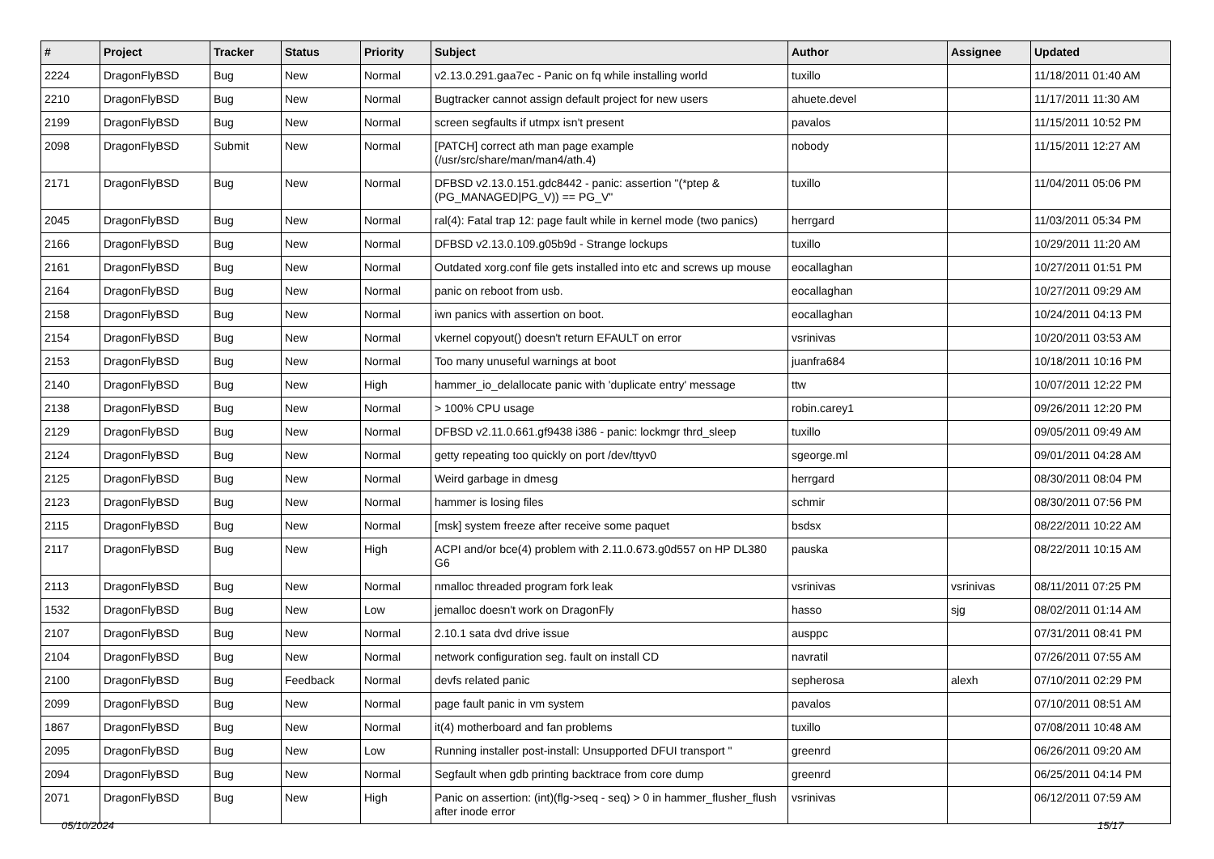| # | Project | Tracker | Status | Priority | Subject | Author | Assignee | Updated |
| --- | --- | --- | --- | --- | --- | --- | --- | --- |
| 2224 | DragonFlyBSD | Bug | New | Normal | v2.13.0.291.gaa7ec - Panic on fq while installing world | tuxillo | | 11/18/2011 01:40 AM |
| 2210 | DragonFlyBSD | Bug | New | Normal | Bugtracker cannot assign default project for new users | ahuete.devel | | 11/17/2011 11:30 AM |
| 2199 | DragonFlyBSD | Bug | New | Normal | screen segfaults if utmpx isn't present | pavalos | | 11/15/2011 10:52 PM |
| 2098 | DragonFlyBSD | Submit | New | Normal | [PATCH] correct ath man page example (/usr/src/share/man/man4/ath.4) | nobody | | 11/15/2011 12:27 AM |
| 2171 | DragonFlyBSD | Bug | New | Normal | DFBSD v2.13.0.151.gdc8442 - panic: assertion "(*ptep & (PG_MANAGED/PG_V)) == PG_V" | tuxillo | | 11/04/2011 05:06 PM |
| 2045 | DragonFlyBSD | Bug | New | Normal | ral(4): Fatal trap 12: page fault while in kernel mode (two panics) | herrgard | | 11/03/2011 05:34 PM |
| 2166 | DragonFlyBSD | Bug | New | Normal | DFBSD v2.13.0.109.g05b9d - Strange lockups | tuxillo | | 10/29/2011 11:20 AM |
| 2161 | DragonFlyBSD | Bug | New | Normal | Outdated xorg.conf file gets installed into etc and screws up mouse | eocallaghan | | 10/27/2011 01:51 PM |
| 2164 | DragonFlyBSD | Bug | New | Normal | panic on reboot from usb. | eocallaghan | | 10/27/2011 09:29 AM |
| 2158 | DragonFlyBSD | Bug | New | Normal | iwn panics with assertion on boot. | eocallaghan | | 10/24/2011 04:13 PM |
| 2154 | DragonFlyBSD | Bug | New | Normal | vkernel copyout() doesn't return EFAULT on error | vsrinivas | | 10/20/2011 03:53 AM |
| 2153 | DragonFlyBSD | Bug | New | Normal | Too many unuseful warnings at boot | juanfra684 | | 10/18/2011 10:16 PM |
| 2140 | DragonFlyBSD | Bug | New | High | hammer_io_delallocate panic with 'duplicate entry' message | ttw | | 10/07/2011 12:22 PM |
| 2138 | DragonFlyBSD | Bug | New | Normal | > 100% CPU usage | robin.carey1 | | 09/26/2011 12:20 PM |
| 2129 | DragonFlyBSD | Bug | New | Normal | DFBSD v2.11.0.661.gf9438 i386 - panic: lockmgr thrd_sleep | tuxillo | | 09/05/2011 09:49 AM |
| 2124 | DragonFlyBSD | Bug | New | Normal | getty repeating too quickly on port /dev/ttyv0 | sgeorge.ml | | 09/01/2011 04:28 AM |
| 2125 | DragonFlyBSD | Bug | New | Normal | Weird garbage in dmesg | herrgard | | 08/30/2011 08:04 PM |
| 2123 | DragonFlyBSD | Bug | New | Normal | hammer is losing files | schmir | | 08/30/2011 07:56 PM |
| 2115 | DragonFlyBSD | Bug | New | Normal | [msk] system freeze after receive some paquet | bsdsx | | 08/22/2011 10:22 AM |
| 2117 | DragonFlyBSD | Bug | New | High | ACPI and/or bce(4) problem with 2.11.0.673.g0d557 on HP DL380 G6 | pauska | | 08/22/2011 10:15 AM |
| 2113 | DragonFlyBSD | Bug | New | Normal | nmalloc threaded program fork leak | vsrinivas | vsrinivas | 08/11/2011 07:25 PM |
| 1532 | DragonFlyBSD | Bug | New | Low | jemalloc doesn't work on DragonFly | hasso | sjg | 08/02/2011 01:14 AM |
| 2107 | DragonFlyBSD | Bug | New | Normal | 2.10.1 sata dvd drive issue | ausppc | | 07/31/2011 08:41 PM |
| 2104 | DragonFlyBSD | Bug | New | Normal | network configuration seg. fault on install CD | navratil | | 07/26/2011 07:55 AM |
| 2100 | DragonFlyBSD | Bug | Feedback | Normal | devfs related panic | sepherosa | alexh | 07/10/2011 02:29 PM |
| 2099 | DragonFlyBSD | Bug | New | Normal | page fault panic in vm system | pavalos | | 07/10/2011 08:51 AM |
| 1867 | DragonFlyBSD | Bug | New | Normal | it(4) motherboard and fan problems | tuxillo | | 07/08/2011 10:48 AM |
| 2095 | DragonFlyBSD | Bug | New | Low | Running installer post-install: Unsupported DFUI transport " | greenrd | | 06/26/2011 09:20 AM |
| 2094 | DragonFlyBSD | Bug | New | Normal | Segfault when gdb printing backtrace from core dump | greenrd | | 06/25/2011 04:14 PM |
| 2071 | DragonFlyBSD | Bug | New | High | Panic on assertion: (int)(flg->seq - seq) > 0 in hammer_flusher_flush after inode error | vsrinivas | | 06/12/2011 07:59 AM |
05/10/2024 15/17